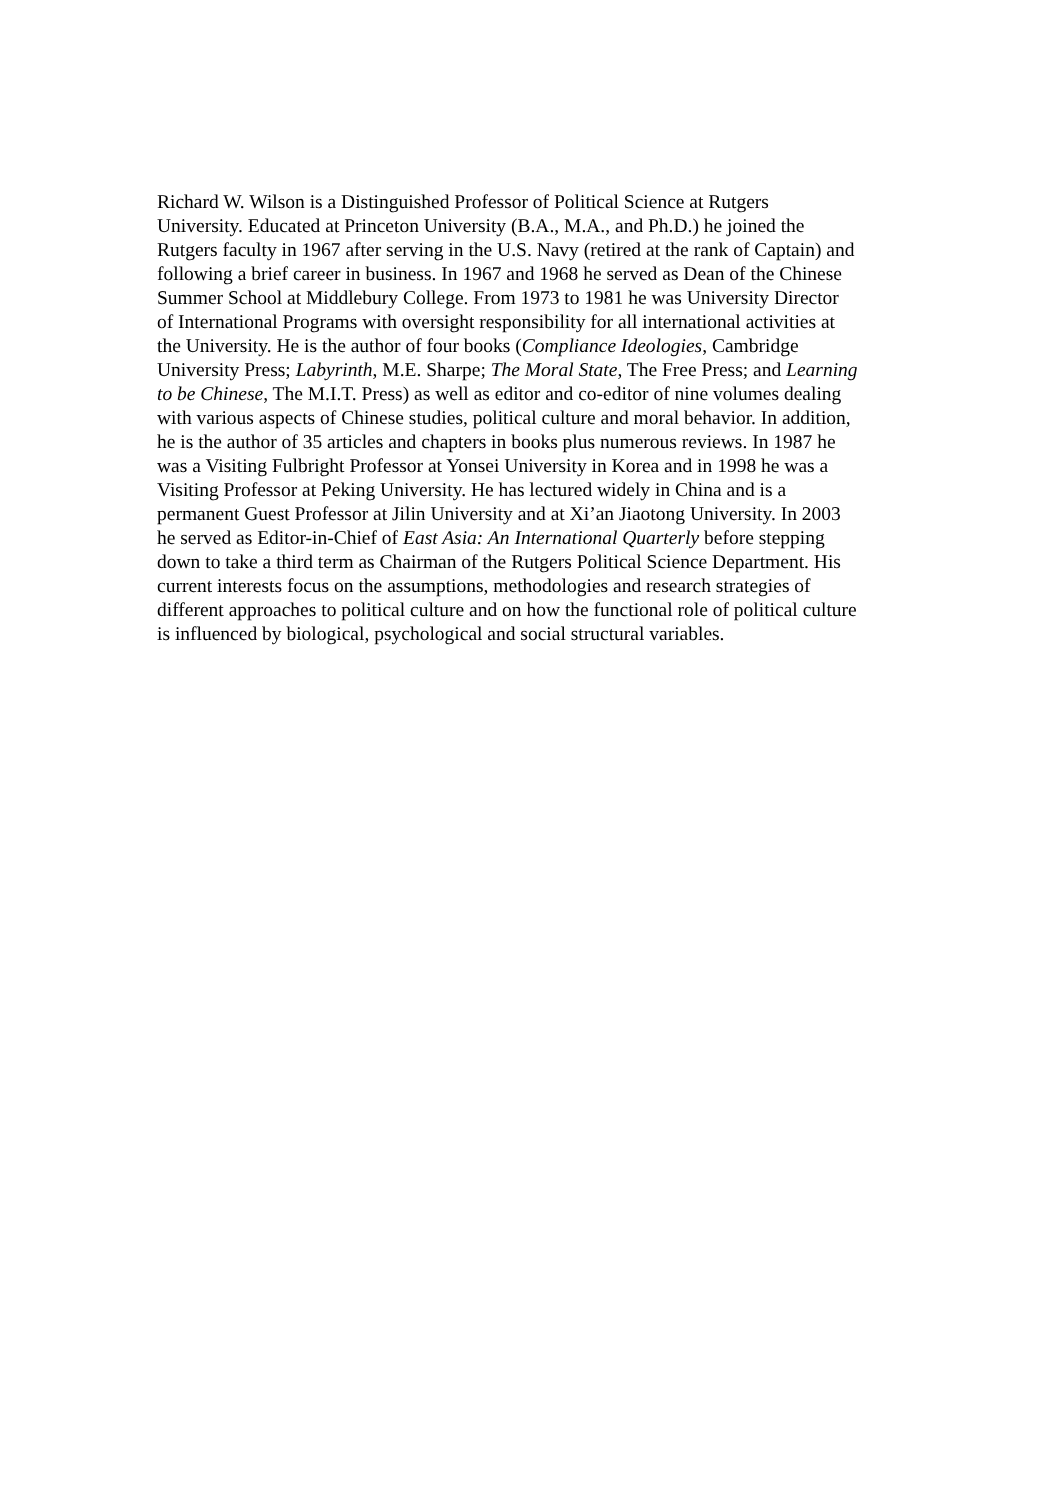Richard W. Wilson is a Distinguished Professor of Political Science at Rutgers
University. Educated at Princeton University (B.A., M.A., and Ph.D.) he joined the
Rutgers faculty in 1967 after serving in the U.S. Navy (retired at the rank of Captain) and
following a brief career in business. In 1967 and 1968 he served as Dean of the Chinese
Summer School at Middlebury College. From 1973 to 1981 he was University Director
of International Programs with oversight responsibility for all international activities at
the University. He is the author of four books (Compliance Ideologies, Cambridge
University Press; Labyrinth, M.E. Sharpe; The Moral State, The Free Press; and Learning
to be Chinese, The M.I.T. Press) as well as editor and co-editor of nine volumes dealing
with various aspects of Chinese studies, political culture and moral behavior. In addition,
he is the author of 35 articles and chapters in books plus numerous reviews. In 1987 he
was a Visiting Fulbright Professor at Yonsei University in Korea and in 1998 he was a
Visiting Professor at Peking University. He has lectured widely in China and is a
permanent Guest Professor at Jilin University and at Xi’an Jiaotong University. In 2003
he served as Editor-in-Chief of East Asia: An International Quarterly before stepping
down to take a third term as Chairman of the Rutgers Political Science Department. His
current interests focus on the assumptions, methodologies and research strategies of
different approaches to political culture and on how the functional role of political culture
is influenced by biological, psychological and social structural variables.